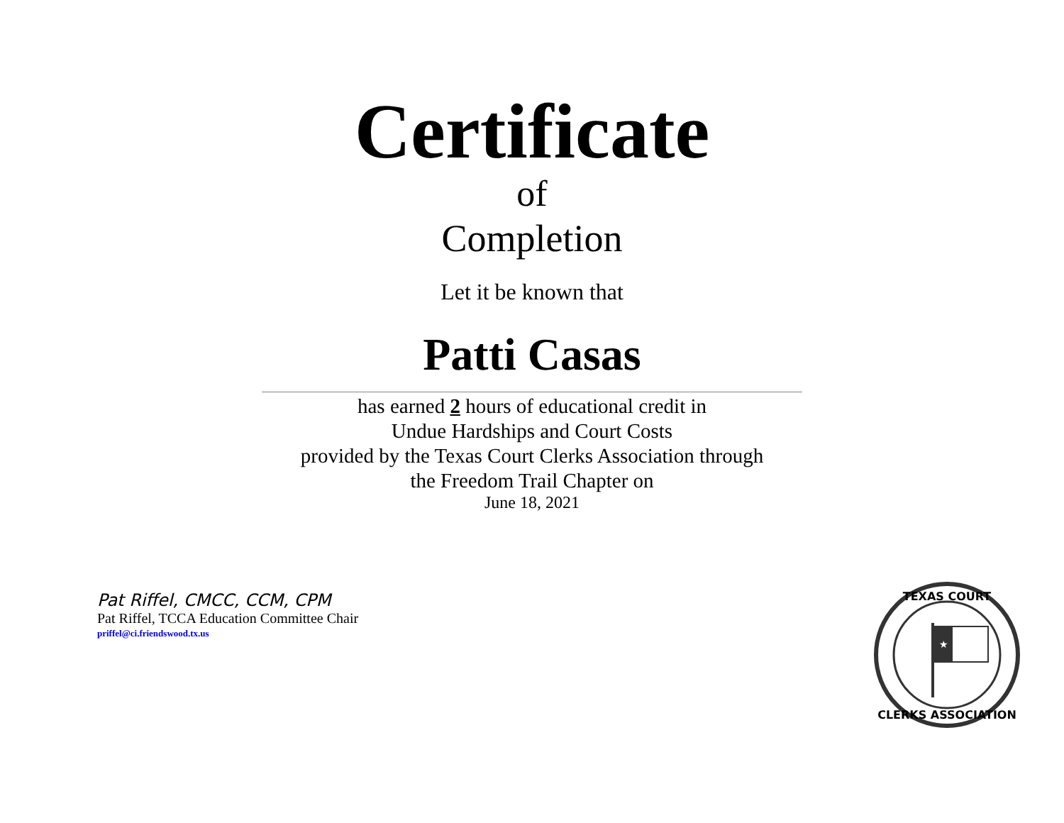Certificate
of
Completion
Let it be known that
Patti Casas
has earned 2 hours of educational credit in
Undue Hardships and Court Costs
provided by the Texas Court Clerks Association through
the Freedom Trail Chapter on
June 18, 2021
Pat Riffel, CMCC, CCM, CPM
Pat Riffel, TCCA Education Committee Chair
priffel@ci.friendswood.tx.us
TEXAS COURT
CLERKS ASSOCIATION
★